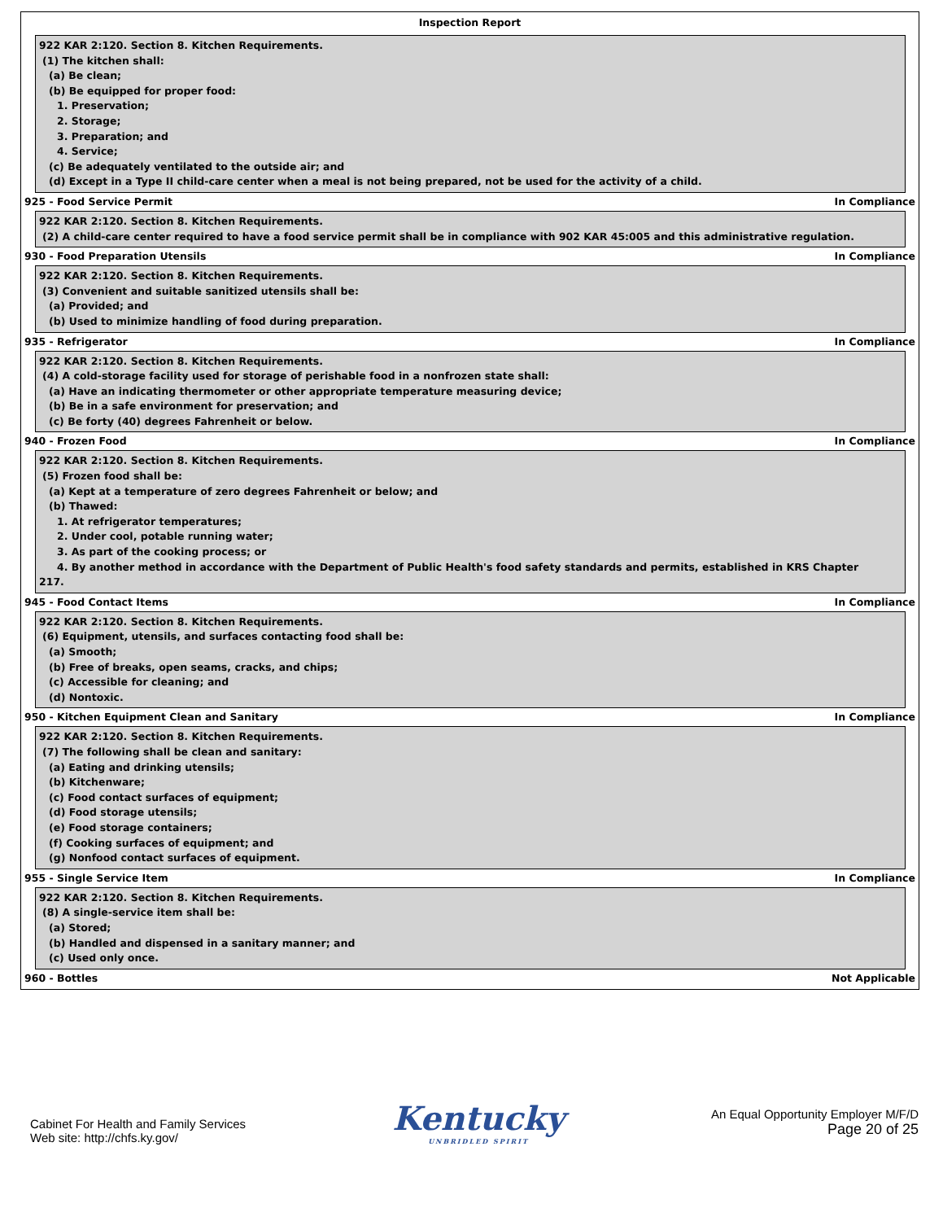Inspection Report
922 KAR 2:120. Section 8. Kitchen Requirements.
(1) The kitchen shall:
(a) Be clean;
(b) Be equipped for proper food:
1. Preservation;
2. Storage;
3. Preparation; and
4. Service;
(c) Be adequately ventilated to the outside air; and
(d) Except in a Type II child-care center when a meal is not being prepared, not be used for the activity of a child.
925 - Food Service Permit In Compliance
922 KAR 2:120. Section 8. Kitchen Requirements.
(2) A child-care center required to have a food service permit shall be in compliance with 902 KAR 45:005 and this administrative regulation.
930 - Food Preparation Utensils In Compliance
922 KAR 2:120. Section 8. Kitchen Requirements.
(3) Convenient and suitable sanitized utensils shall be:
(a) Provided; and
(b) Used to minimize handling of food during preparation.
935 - Refrigerator In Compliance
922 KAR 2:120. Section 8. Kitchen Requirements.
(4) A cold-storage facility used for storage of perishable food in a nonfrozen state shall:
(a) Have an indicating thermometer or other appropriate temperature measuring device;
(b) Be in a safe environment for preservation; and
(c) Be forty (40) degrees Fahrenheit or below.
940 - Frozen Food In Compliance
922 KAR 2:120. Section 8. Kitchen Requirements.
(5) Frozen food shall be:
(a) Kept at a temperature of zero degrees Fahrenheit or below; and
(b) Thawed:
1. At refrigerator temperatures;
2. Under cool, potable running water;
3. As part of the cooking process; or
4. By another method in accordance with the Department of Public Health's food safety standards and permits, established in KRS Chapter
217.
945 - Food Contact Items In Compliance
922 KAR 2:120. Section 8. Kitchen Requirements.
(6) Equipment, utensils, and surfaces contacting food shall be:
(a) Smooth;
(b) Free of breaks, open seams, cracks, and chips;
(c) Accessible for cleaning; and
(d) Nontoxic.
950 - Kitchen Equipment Clean and Sanitary In Compliance
922 KAR 2:120. Section 8. Kitchen Requirements.
(7) The following shall be clean and sanitary:
(a) Eating and drinking utensils;
(b) Kitchenware;
(c) Food contact surfaces of equipment;
(d) Food storage utensils;
(e) Food storage containers;
(f) Cooking surfaces of equipment; and
(g) Nonfood contact surfaces of equipment.
955 - Single Service Item In Compliance
922 KAR 2:120. Section 8. Kitchen Requirements.
(8) A single-service item shall be:
(a) Stored;
(b) Handled and dispensed in a sanitary manner; and
(c) Used only once.
960 - Bottles Not Applicable
Cabinet For Health and Family Services
Web site: http://chfs.ky.gov/
Kentucky
UNBRIDLED SPIRIT
An Equal Opportunity Employer M/F/D
Page 20 of 25